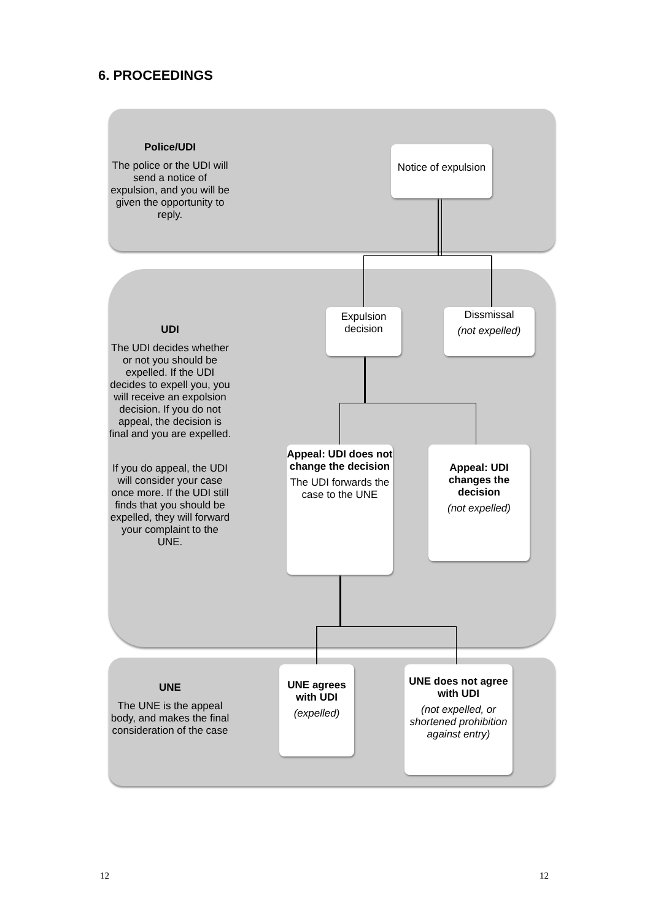6. PROCEEDINGS
Police/UDI
The police or the UDI will send a notice of expulsion, and you will be given the opportunity to reply.
Notice of expulsion
UDI
The UDI decides whether or not you should be expelled. If the UDI decides to expell you, you will receive an expolsion decision. If you do not appeal, the decision is final and you are expelled.
If you do appeal, the UDI will consider your case once more. If the UDI still finds that you should be expelled, they will forward your complaint to the UNE.
Expulsion decision
Dissmissal
(not expelled)
Appeal: UDI does not change the decision
The UDI forwards the case to the UNE
Appeal: UDI changes the decision
(not expelled)
UNE
The UNE is the appeal body, and makes the final consideration of the case
UNE agrees with UDI
(expelled)
UNE does not agree with UDI
(not expelled, or shortened prohibition against entry)
12 12